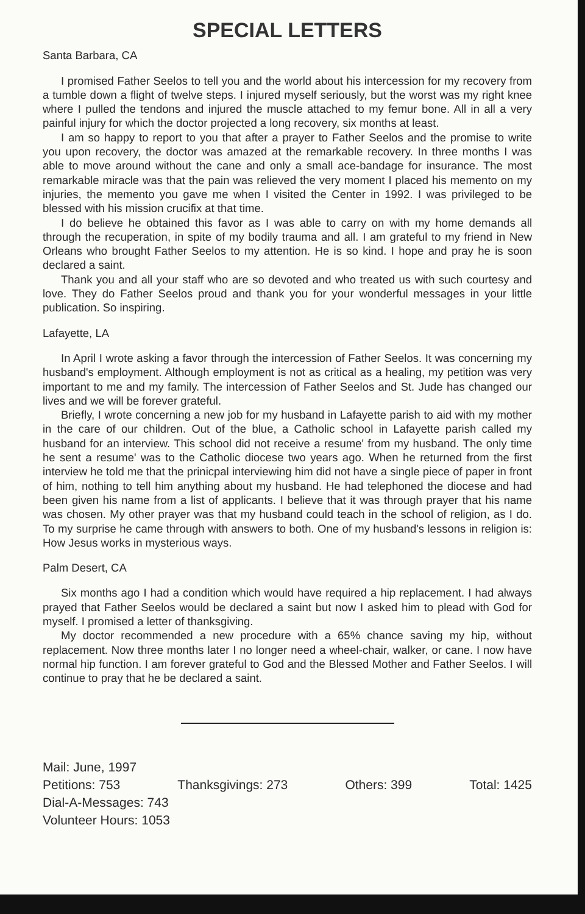SPECIAL LETTERS
Santa Barbara, CA
I promised Father Seelos to tell you and the world about his intercession for my recovery from a tumble down a flight of twelve steps. I injured myself seriously, but the worst was my right knee where I pulled the tendons and injured the muscle attached to my femur bone. All in all a very painful injury for which the doctor projected a long recovery, six months at least.
I am so happy to report to you that after a prayer to Father Seelos and the promise to write you upon recovery, the doctor was amazed at the remarkable recovery. In three months I was able to move around without the cane and only a small ace-bandage for insurance. The most remarkable miracle was that the pain was relieved the very moment I placed his memento on my injuries, the memento you gave me when I visited the Center in 1992. I was privileged to be blessed with his mission crucifix at that time.
I do believe he obtained this favor as I was able to carry on with my home demands all through the recuperation, in spite of my bodily trauma and all. I am grateful to my friend in New Orleans who brought Father Seelos to my attention. He is so kind. I hope and pray he is soon declared a saint.
Thank you and all your staff who are so devoted and who treated us with such courtesy and love. They do Father Seelos proud and thank you for your wonderful messages in your little publication. So inspiring.
Lafayette, LA
In April I wrote asking a favor through the intercession of Father Seelos. It was concerning my husband's employment. Although employment is not as critical as a healing, my petition was very important to me and my family. The intercession of Father Seelos and St. Jude has changed our lives and we will be forever grateful.
Briefly, I wrote concerning a new job for my husband in Lafayette parish to aid with my mother in the care of our children. Out of the blue, a Catholic school in Lafayette parish called my husband for an interview. This school did not receive a resume' from my husband. The only time he sent a resume' was to the Catholic diocese two years ago. When he returned from the first interview he told me that the prinicpal interviewing him did not have a single piece of paper in front of him, nothing to tell him anything about my husband. He had telephoned the diocese and had been given his name from a list of applicants. I believe that it was through prayer that his name was chosen. My other prayer was that my husband could teach in the school of religion, as I do. To my surprise he came through with answers to both. One of my husband's lessons in religion is: How Jesus works in mysterious ways.
Palm Desert, CA
Six months ago I had a condition which would have required a hip replacement. I had always prayed that Father Seelos would be declared a saint but now I asked him to plead with God for myself. I promised a letter of thanksgiving.
My doctor recommended a new procedure with a 65% chance saving my hip, without replacement. Now three months later I no longer need a wheel-chair, walker, or cane. I now have normal hip function. I am forever grateful to God and the Blessed Mother and Father Seelos. I will continue to pray that he be declared a saint.
Mail: June, 1997
Petitions: 753 Thanksgivings: 273 Others: 399 Total: 1425
Dial-A-Messages: 743
Volunteer Hours: 1053